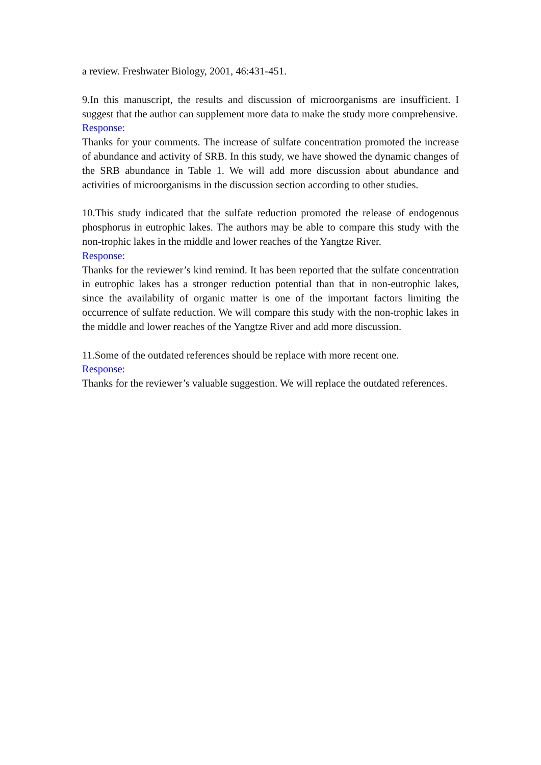a review. Freshwater Biology, 2001, 46:431-451.
9.In this manuscript, the results and discussion of microorganisms are insufficient. I suggest that the author can supplement more data to make the study more comprehensive.
Response:
Thanks for your comments. The increase of sulfate concentration promoted the increase of abundance and activity of SRB. In this study, we have showed the dynamic changes of the SRB abundance in Table 1. We will add more discussion about abundance and activities of microorganisms in the discussion section according to other studies.
10.This study indicated that the sulfate reduction promoted the release of endogenous phosphorus in eutrophic lakes. The authors may be able to compare this study with the non-trophic lakes in the middle and lower reaches of the Yangtze River.
Response:
Thanks for the reviewer’s kind remind. It has been reported that the sulfate concentration in eutrophic lakes has a stronger reduction potential than that in non-eutrophic lakes, since the availability of organic matter is one of the important factors limiting the occurrence of sulfate reduction. We will compare this study with the non-trophic lakes in the middle and lower reaches of the Yangtze River and add more discussion.
11.Some of the outdated references should be replace with more recent one.
Response:
Thanks for the reviewer’s valuable suggestion. We will replace the outdated references.